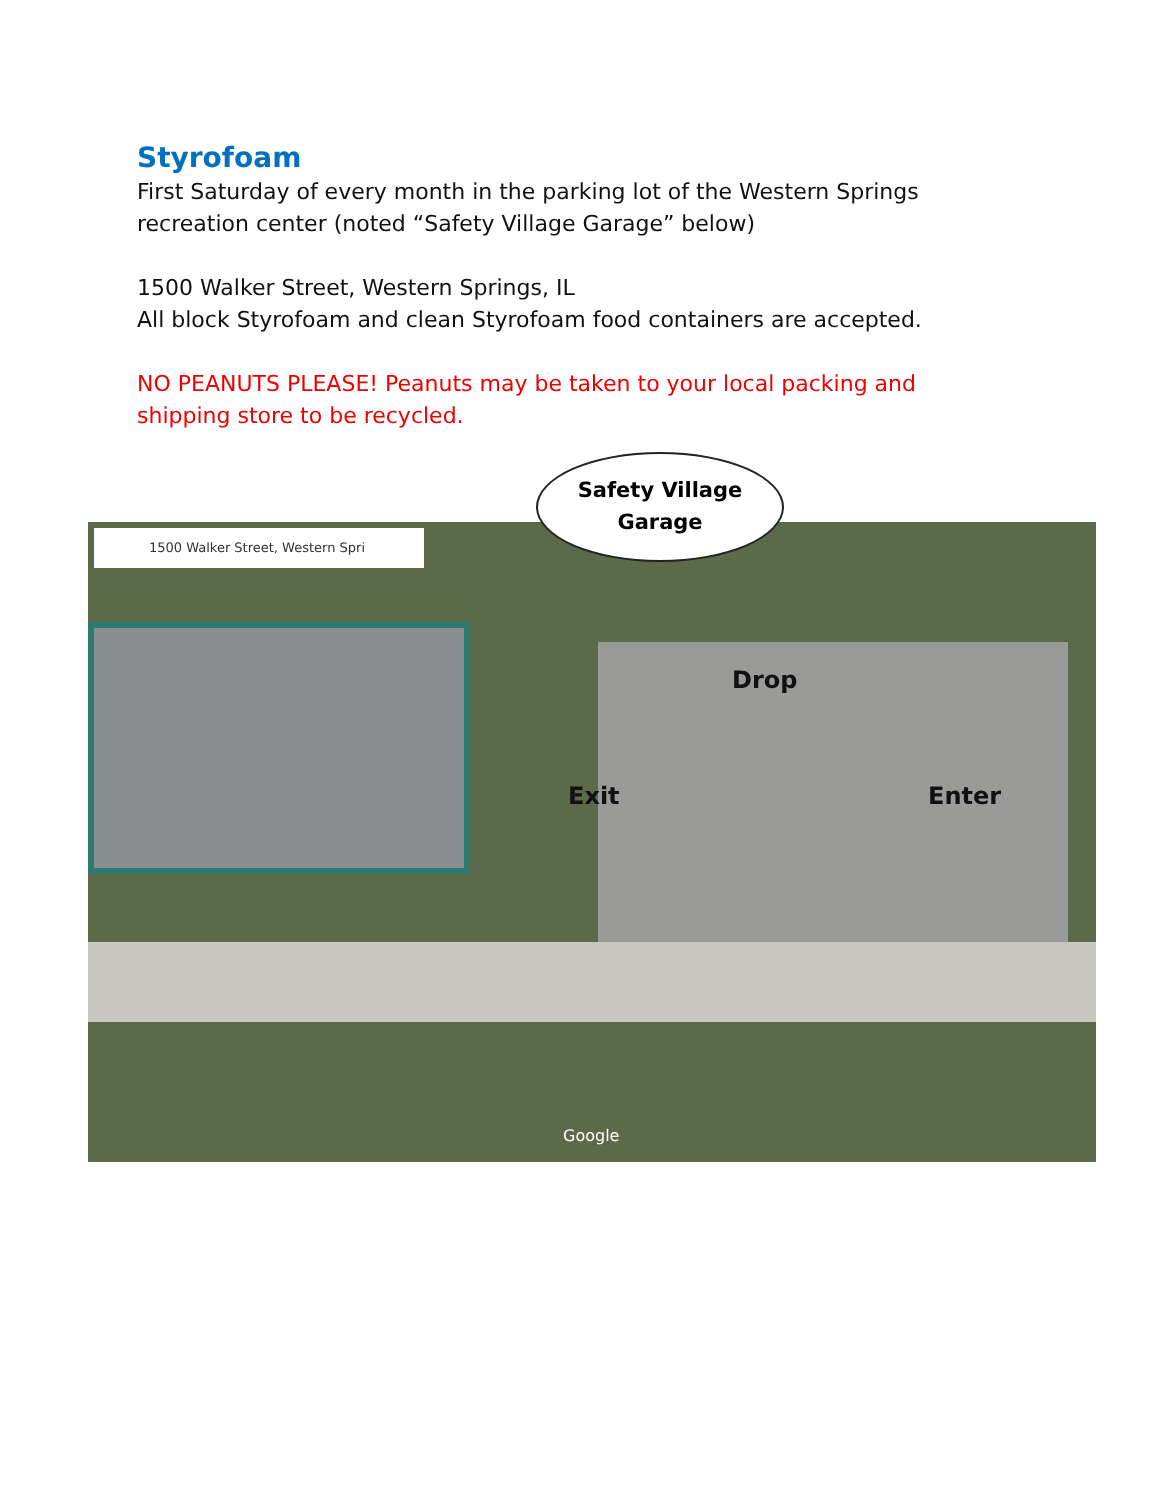Styrofoam
First Saturday of every month in the parking lot of the Western Springs recreation center (noted “Safety Village Garage” below)
1500 Walker Street, Western Springs, IL
All block Styrofoam and clean Styrofoam food containers are accepted.
NO PEANUTS PLEASE! Peanuts may be taken to your local packing and shipping store to be recycled.
1500 Walker Street, Western Spri
Drop
Exit Enter
Google
Safety Village
Garage